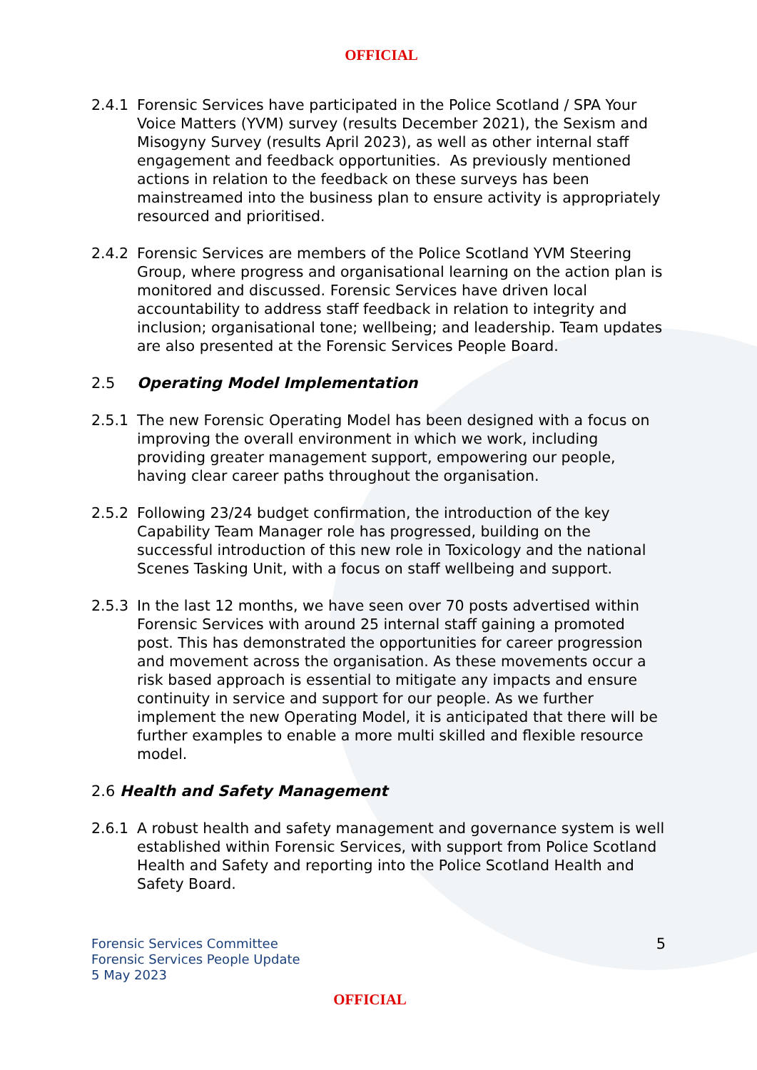OFFICIAL
2.4.1 Forensic Services have participated in the Police Scotland / SPA Your Voice Matters (YVM) survey (results December 2021), the Sexism and Misogyny Survey (results April 2023), as well as other internal staff engagement and feedback opportunities. As previously mentioned actions in relation to the feedback on these surveys has been mainstreamed into the business plan to ensure activity is appropriately resourced and prioritised.
2.4.2 Forensic Services are members of the Police Scotland YVM Steering Group, where progress and organisational learning on the action plan is monitored and discussed. Forensic Services have driven local accountability to address staff feedback in relation to integrity and inclusion; organisational tone; wellbeing; and leadership. Team updates are also presented at the Forensic Services People Board.
2.5 Operating Model Implementation
2.5.1 The new Forensic Operating Model has been designed with a focus on improving the overall environment in which we work, including providing greater management support, empowering our people, having clear career paths throughout the organisation.
2.5.2 Following 23/24 budget confirmation, the introduction of the key Capability Team Manager role has progressed, building on the successful introduction of this new role in Toxicology and the national Scenes Tasking Unit, with a focus on staff wellbeing and support.
2.5.3 In the last 12 months, we have seen over 70 posts advertised within Forensic Services with around 25 internal staff gaining a promoted post. This has demonstrated the opportunities for career progression and movement across the organisation. As these movements occur a risk based approach is essential to mitigate any impacts and ensure continuity in service and support for our people. As we further implement the new Operating Model, it is anticipated that there will be further examples to enable a more multi skilled and flexible resource model.
2.6 Health and Safety Management
2.6.1 A robust health and safety management and governance system is well established within Forensic Services, with support from Police Scotland Health and Safety and reporting into the Police Scotland Health and Safety Board.
Forensic Services Committee
Forensic Services People Update
5 May 2023
5
OFFICIAL